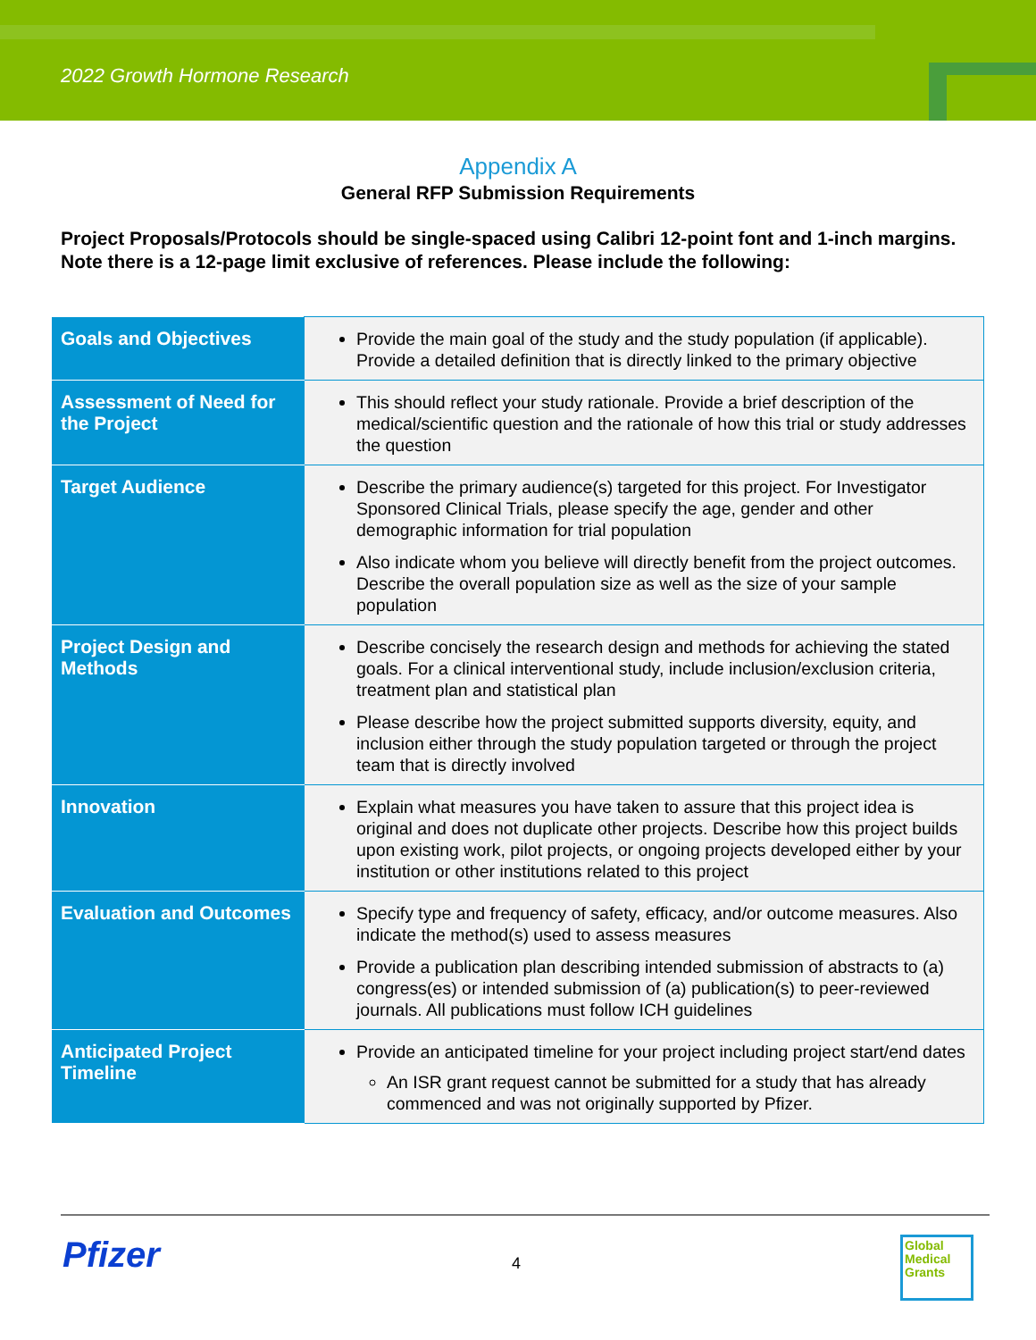2022 Growth Hormone Research
Appendix A
General RFP Submission Requirements
Project Proposals/Protocols should be single-spaced using Calibri 12-point font and 1-inch margins. Note there is a 12-page limit exclusive of references. Please include the following:
| Goals and Objectives | Provide the main goal of the study and the study population (if applicable). Provide a detailed definition that is directly linked to the primary objective |
| Assessment of Need for the Project | This should reflect your study rationale. Provide a brief description of the medical/scientific question and the rationale of how this trial or study addresses the question |
| Target Audience | Describe the primary audience(s) targeted for this project. For Investigator Sponsored Clinical Trials, please specify the age, gender and other demographic information for trial population Also indicate whom you believe will directly benefit from the project outcomes. Describe the overall population size as well as the size of your sample population |
| Project Design and Methods | Describe concisely the research design and methods for achieving the stated goals. For a clinical interventional study, include inclusion/exclusion criteria, treatment plan and statistical plan Please describe how the project submitted supports diversity, equity, and inclusion either through the study population targeted or through the project team that is directly involved |
| Innovation | Explain what measures you have taken to assure that this project idea is original and does not duplicate other projects. Describe how this project builds upon existing work, pilot projects, or ongoing projects developed either by your institution or other institutions related to this project |
| Evaluation and Outcomes | Specify type and frequency of safety, efficacy, and/or outcome measures. Also indicate the method(s) used to assess measures Provide a publication plan describing intended submission of abstracts to (a) congress(es) or intended submission of (a) publication(s) to peer-reviewed journals. All publications must follow ICH guidelines |
| Anticipated Project Timeline | Provide an anticipated timeline for your project including project start/end dates An ISR grant request cannot be submitted for a study that has already commenced and was not originally supported by Pfizer. |
Pfizer 4
Global
Medical
Grants